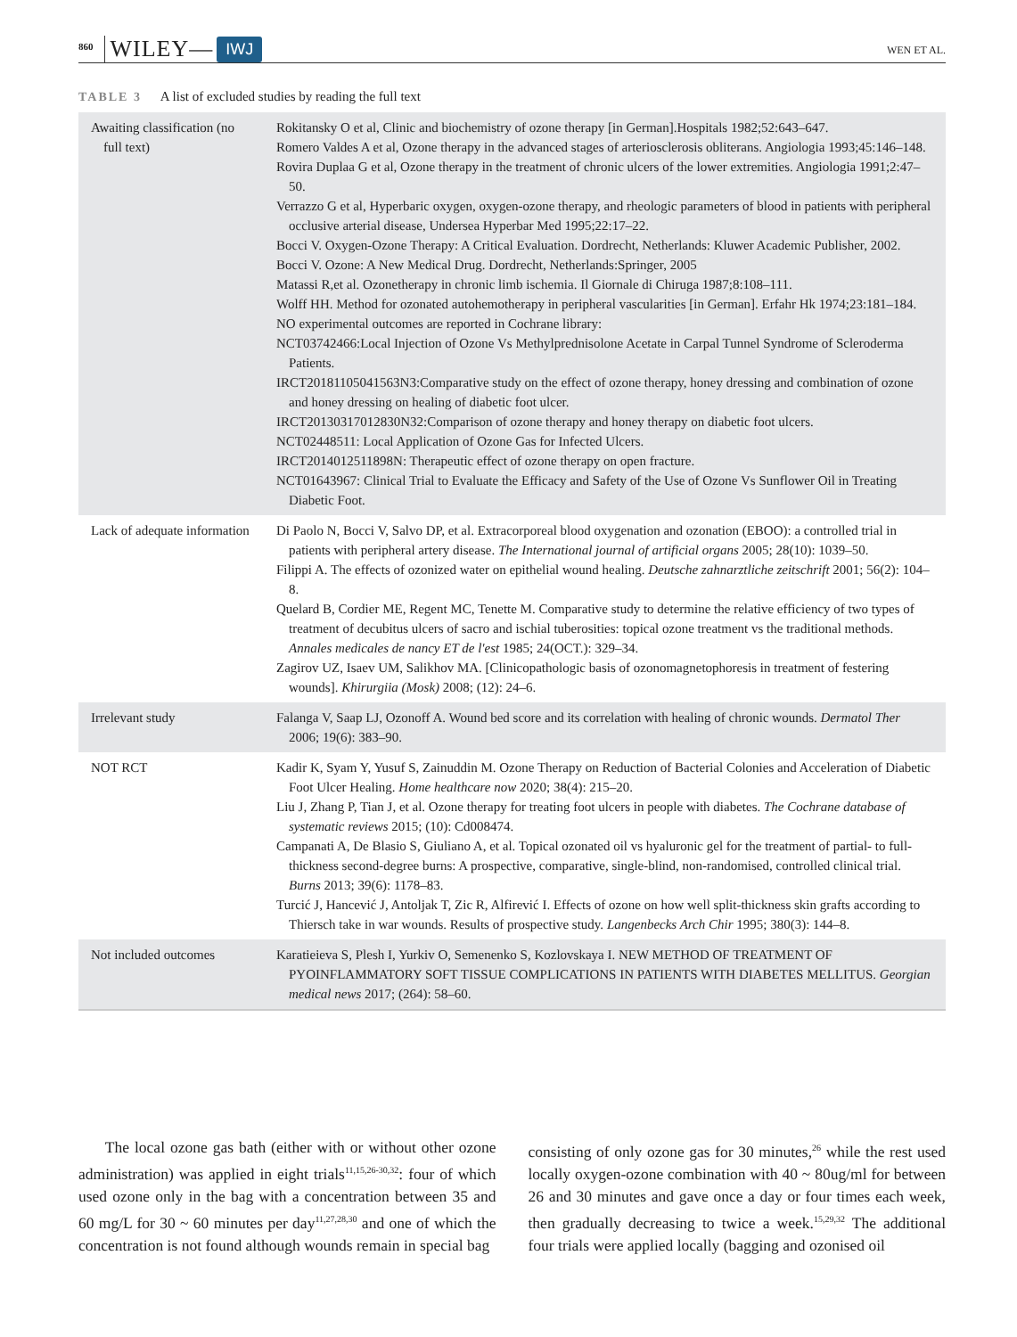860 WILEY— IWJ WEN ET AL.
TABLE 3 A list of excluded studies by reading the full text
| Awaiting classification (no full text) | Rokitansky O et al, Clinic and biochemistry of ozone therapy [in German].Hospitals 1982;52:643–647. Romero Valdes A et al, Ozone therapy in the advanced stages of arteriosclerosis obliterans. Angiologia 1993;45:146–148. Rovira Duplaa G et al, Ozone therapy in the treatment of chronic ulcers of the lower extremities. Angiologia 1991;2:47–50. Verrazzo G et al, Hyperbaric oxygen, oxygen-ozone therapy, and rheologic parameters of blood in patients with peripheral occlusive arterial disease, Undersea Hyperbar Med 1995;22:17–22. Bocci V. Oxygen-Ozone Therapy: A Critical Evaluation. Dordrecht, Netherlands: Kluwer Academic Publisher, 2002. Bocci V. Ozone: A New Medical Drug. Dordrecht, Netherlands:Springer, 2005 Matassi R,et al. Ozonetherapy in chronic limb ischemia. Il Giornale di Chiruga 1987;8:108–111. Wolff HH. Method for ozonated autohemotherapy in peripheral vascularities [in German]. Erfahr Hk 1974;23:181–184. NO experimental outcomes are reported in Cochrane library: NCT03742466:Local Injection of Ozone Vs Methylprednisolone Acetate in Carpal Tunnel Syndrome of Scleroderma Patients. IRCT20181105041563N3:Comparative study on the effect of ozone therapy, honey dressing and combination of ozone and honey dressing on healing of diabetic foot ulcer. IRCT20130317012830N32:Comparison of ozone therapy and honey therapy on diabetic foot ulcers. NCT02448511: Local Application of Ozone Gas for Infected Ulcers. IRCT2014012511898N: Therapeutic effect of ozone therapy on open fracture. NCT01643967: Clinical Trial to Evaluate the Efficacy and Safety of the Use of Ozone Vs Sunflower Oil in Treating Diabetic Foot. |
| Lack of adequate information | Di Paolo N, Bocci V, Salvo DP, et al. Extracorporeal blood oxygenation and ozonation (EBOO): a controlled trial in patients with peripheral artery disease. The International journal of artificial organs 2005; 28(10): 1039–50. Filippi A. The effects of ozonized water on epithelial wound healing. Deutsche zahnarztliche zeitschrift 2001; 56(2): 104–8. Quelard B, Cordier ME, Regent MC, Tenette M. Comparative study to determine the relative efficiency of two types of treatment of decubitus ulcers of sacro and ischial tuberosities: topical ozone treatment vs the traditional methods. Annales medicales de nancy ET de l'est 1985; 24(OCT.): 329–34. Zagirov UZ, Isaev UM, Salikhov MA. [Clinicopathologic basis of ozonomagnetophoresis in treatment of festering wounds]. Khirurgiia (Mosk) 2008; (12): 24–6. |
| Irrelevant study | Falanga V, Saap LJ, Ozonoff A. Wound bed score and its correlation with healing of chronic wounds. Dermatol Ther 2006; 19(6): 383–90. |
| NOT RCT | Kadir K, Syam Y, Yusuf S, Zainuddin M. Ozone Therapy on Reduction of Bacterial Colonies and Acceleration of Diabetic Foot Ulcer Healing. Home healthcare now 2020; 38(4): 215–20. Liu J, Zhang P, Tian J, et al. Ozone therapy for treating foot ulcers in people with diabetes. The Cochrane database of systematic reviews 2015; (10): Cd008474. Campanati A, De Blasio S, Giuliano A, et al. Topical ozonated oil vs hyaluronic gel for the treatment of partial- to full-thickness second-degree burns: A prospective, comparative, single-blind, non-randomised, controlled clinical trial. Burns 2013; 39(6): 1178–83. Turcić J, Hancević J, Antoljak T, Zic R, Alfirević I. Effects of ozone on how well split-thickness skin grafts according to Thiersch take in war wounds. Results of prospective study. Langenbecks Arch Chir 1995; 380(3): 144–8. |
| Not included outcomes | Karatieieva S, Plesh I, Yurkiv O, Semenenko S, Kozlovskaya I. NEW METHOD OF TREATMENT OF PYOINFLAMMATORY SOFT TISSUE COMPLICATIONS IN PATIENTS WITH DIABETES MELLITUS. Georgian medical news 2017; (264): 58–60. |
The local ozone gas bath (either with or without other ozone administration) was applied in eight trials<sup>11,15,26-30,32</sup>: four of which used ozone only in the bag with a concentration between 35 and 60 mg/L for 30 ~ 60 minutes per day<sup>11,27,28,30</sup> and one of which the concentration is not found although wounds remain in special bag
consisting of only ozone gas for 30 minutes,<sup>26</sup> while the rest used locally oxygen-ozone combination with 40 ~ 80ug/ml for between 26 and 30 minutes and gave once a day or four times each week, then gradually decreasing to twice a week.<sup>15,29,32</sup> The additional four trials were applied locally (bagging and ozonised oil